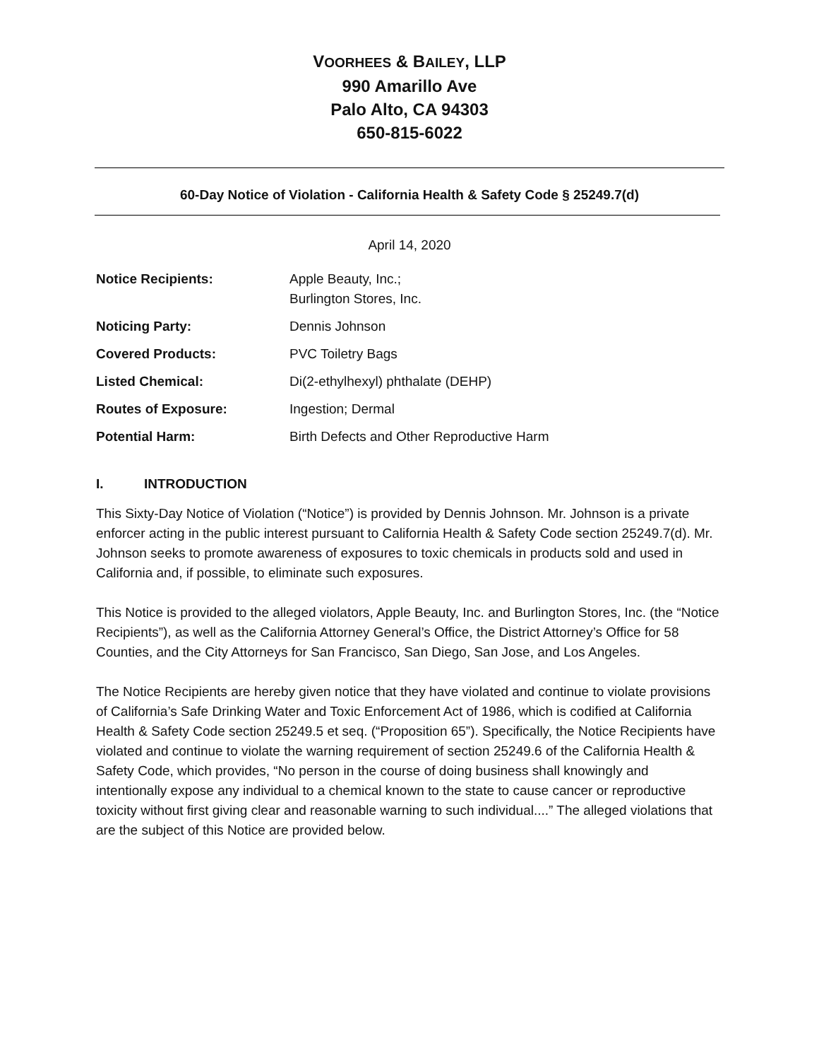VOORHEES & BAILEY, LLP
990 Amarillo Ave
Palo Alto, CA 94303
650-815-6022
60-Day Notice of Violation - California Health & Safety Code § 25249.7(d)
April 14, 2020
| Notice Recipients: | Apple Beauty, Inc.; Burlington Stores, Inc. |
| Noticing Party: | Dennis Johnson |
| Covered Products: | PVC Toiletry Bags |
| Listed Chemical: | Di(2-ethylhexyl) phthalate (DEHP) |
| Routes of Exposure: | Ingestion; Dermal |
| Potential Harm: | Birth Defects and Other Reproductive Harm |
I. INTRODUCTION
This Sixty-Day Notice of Violation (“Notice”) is provided by Dennis Johnson. Mr. Johnson is a private enforcer acting in the public interest pursuant to California Health & Safety Code section 25249.7(d). Mr. Johnson seeks to promote awareness of exposures to toxic chemicals in products sold and used in California and, if possible, to eliminate such exposures.
This Notice is provided to the alleged violators, Apple Beauty, Inc. and Burlington Stores, Inc. (the “Notice Recipients”), as well as the California Attorney General’s Office, the District Attorney’s Office for 58 Counties, and the City Attorneys for San Francisco, San Diego, San Jose, and Los Angeles.
The Notice Recipients are hereby given notice that they have violated and continue to violate provisions of California’s Safe Drinking Water and Toxic Enforcement Act of 1986, which is codified at California Health & Safety Code section 25249.5 et seq. (“Proposition 65”). Specifically, the Notice Recipients have violated and continue to violate the warning requirement of section 25249.6 of the California Health & Safety Code, which provides, “No person in the course of doing business shall knowingly and intentionally expose any individual to a chemical known to the state to cause cancer or reproductive toxicity without first giving clear and reasonable warning to such individual....” The alleged violations that are the subject of this Notice are provided below.